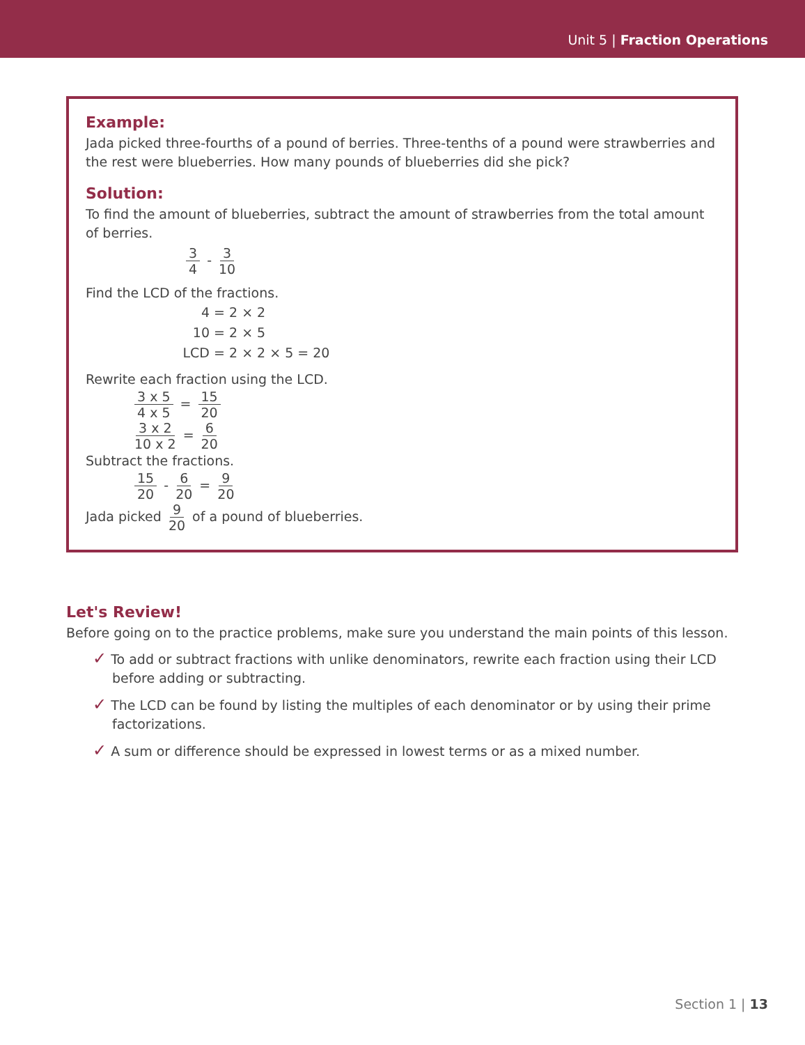Unit 5 | Fraction Operations
Example:
Jada picked three-fourths of a pound of berries. Three-tenths of a pound were strawberries and the rest were blueberries. How many pounds of blueberries did she pick?
Solution:
To find the amount of blueberries, subtract the amount of strawberries from the total amount of berries.
3 4 - 3 10
Find the LCD of the fractions.
4 = 2 × 2
10 = 2 × 5
LCD = 2 × 2 × 5 = 20
Rewrite each fraction using the LCD.
3 x 5 4 x 5 = 15 20
3 x 2 10 x 2 = 6 20
Subtract the fractions.
15 20 - 6 20 = 9 20
Jada picked 9 20 of a pound of blueberries.
Let's Review!
Before going on to the practice problems, make sure you understand the main points of this lesson.
✓ To add or subtract fractions with unlike denominators, rewrite each fraction using their LCD before adding or subtracting.
✓ The LCD can be found by listing the multiples of each denominator or by using their prime factorizations.
✓ A sum or difference should be expressed in lowest terms or as a mixed number.
Section 1 | 13